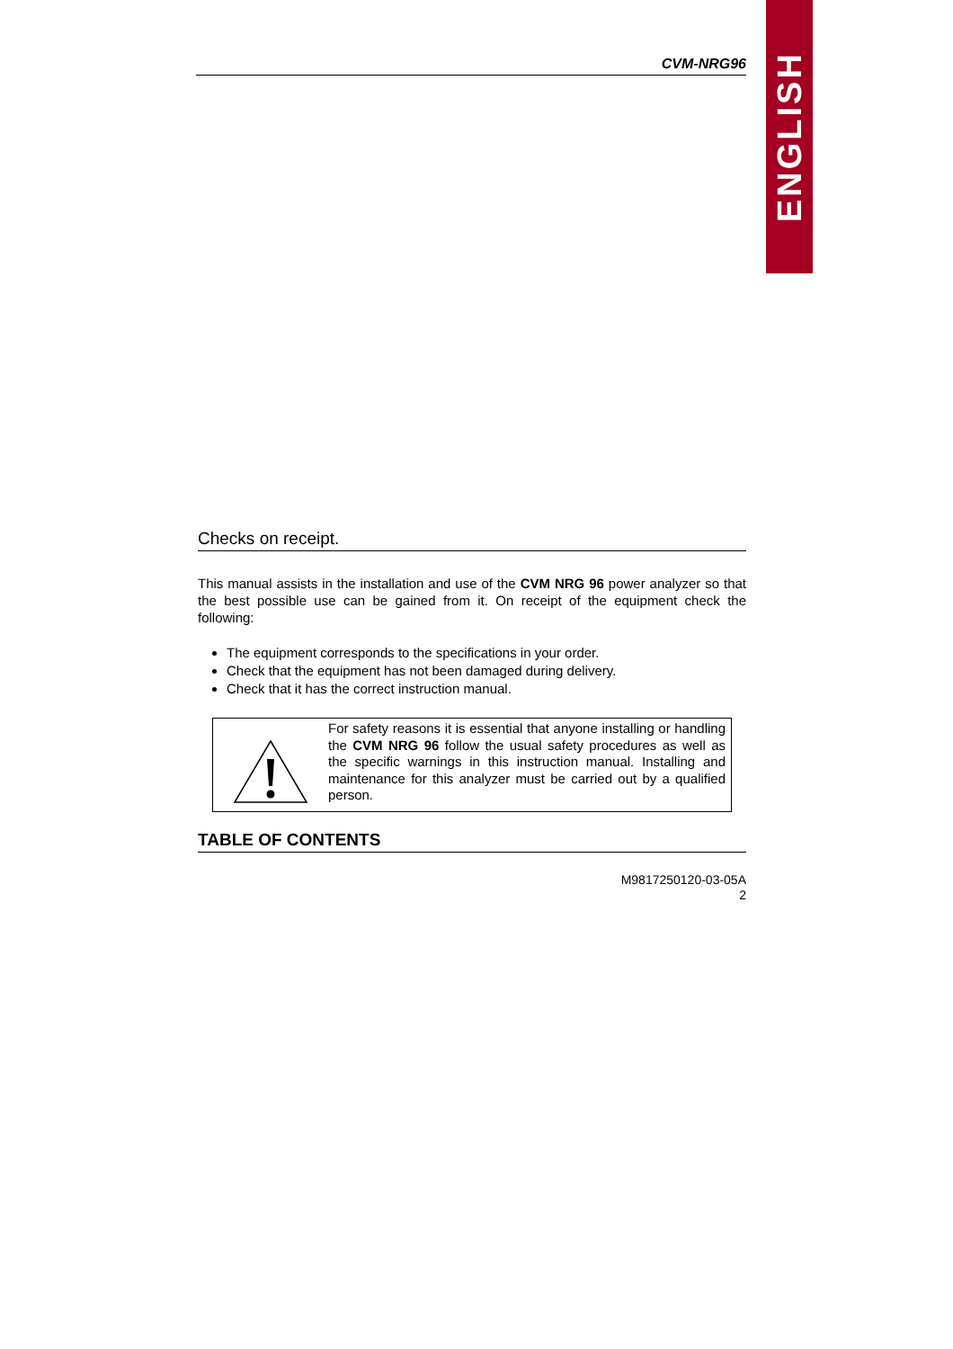ENGLISH
CVM-NRG96
Checks on receipt.
This manual assists in the installation and use of the CVM NRG 96 power analyzer so that the best possible use can be gained from it. On receipt of the equipment check the following:
The equipment corresponds to the specifications in your order.
Check that the equipment has not been damaged during delivery.
Check that it has the correct instruction manual.
For safety reasons it is essential that anyone installing or handling the CVM NRG 96 follow the usual safety procedures as well as the specific warnings in this instruction manual. Installing and maintenance for this analyzer must be carried out by a qualified person.
TABLE OF CONTENTS
M9817250120-03-05A
2